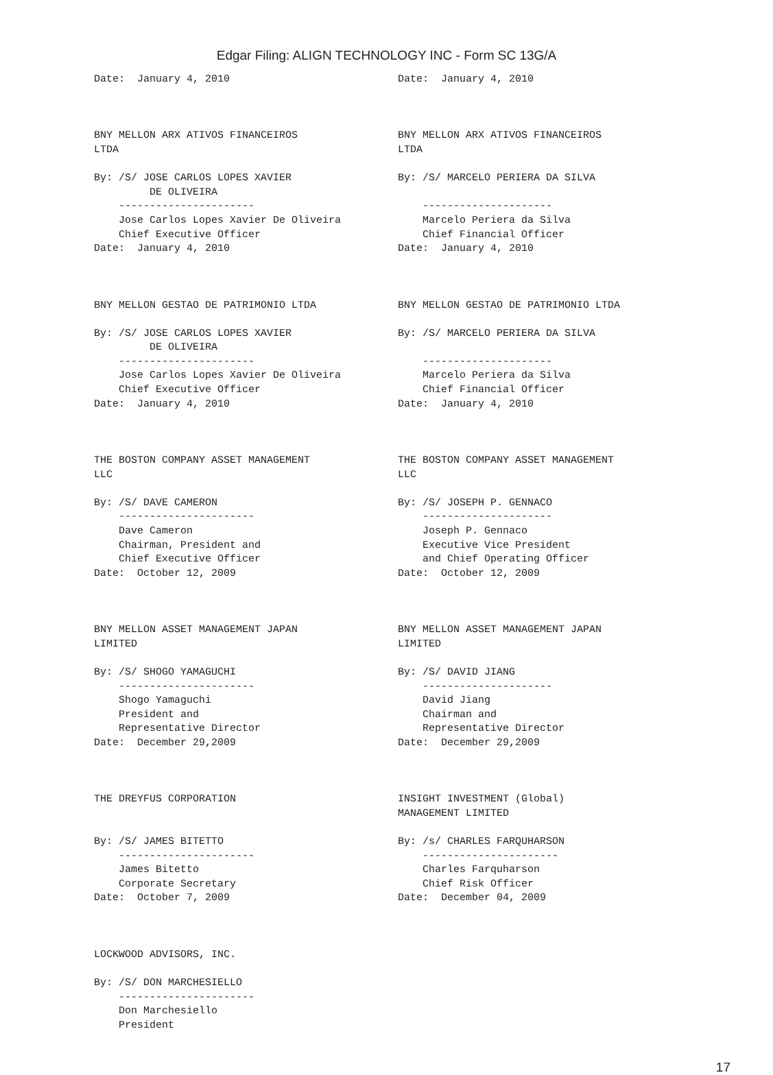Edgar Filing: ALIGN TECHNOLOGY INC - Form SC 13G/A
Date:  January 4, 2010



BNY MELLON ARX ATIVOS FINANCEIROS
LTDA

By: /S/ JOSE CARLOS LOPES XAVIER
         DE OLIVEIRA
    ----------------------
    Jose Carlos Lopes Xavier De Oliveira
    Chief Executive Officer
Date:  January 4, 2010



BNY MELLON GESTAO DE PATRIMONIO LTDA

By: /S/ JOSE CARLOS LOPES XAVIER
         DE OLIVEIRA
    ----------------------
    Jose Carlos Lopes Xavier De Oliveira
    Chief Executive Officer
Date:  January 4, 2010



THE BOSTON COMPANY ASSET MANAGEMENT
LLC

By: /S/ DAVE CAMERON
    ----------------------
    Dave Cameron
    Chairman, President and
    Chief Executive Officer
Date:  October 12, 2009



BNY MELLON ASSET MANAGEMENT JAPAN
LIMITED

By: /S/ SHOGO YAMAGUCHI
    ----------------------
    Shogo Yamaguchi
    President and
    Representative Director
Date:  December 29,2009



THE DREYFUS CORPORATION


By: /S/ JAMES BITETTO
    ----------------------
    James Bitetto
    Corporate Secretary
Date:  October 7, 2009



LOCKWOOD ADVISORS, INC.

By: /S/ DON MARCHESIELLO
    ----------------------
    Don Marchesiello
    President
Date:  January 4, 2010



BNY MELLON ARX ATIVOS FINANCEIROS
LTDA

By: /S/ MARCELO PERIERA DA SILVA

    ---------------------
    Marcelo Periera da Silva
    Chief Financial Officer
Date:  January 4, 2010



BNY MELLON GESTAO DE PATRIMONIO LTDA

By: /S/ MARCELO PERIERA DA SILVA

    ---------------------
    Marcelo Periera da Silva
    Chief Financial Officer
Date:  January 4, 2010



THE BOSTON COMPANY ASSET MANAGEMENT
LLC

By: /S/ JOSEPH P. GENNACO
    ---------------------
    Joseph P. Gennaco
    Executive Vice President
    and Chief Operating Officer
Date:  October 12, 2009



BNY MELLON ASSET MANAGEMENT JAPAN
LIMITED

By: /S/ DAVID JIANG
    ---------------------
    David Jiang
    Chairman and
    Representative Director
Date:  December 29,2009



INSIGHT INVESTMENT (Global)
MANAGEMENT LIMITED

By: /s/ CHARLES FARQUHARSON
    ----------------------
    Charles Farquharson
    Chief Risk Officer
Date:  December 04, 2009
17